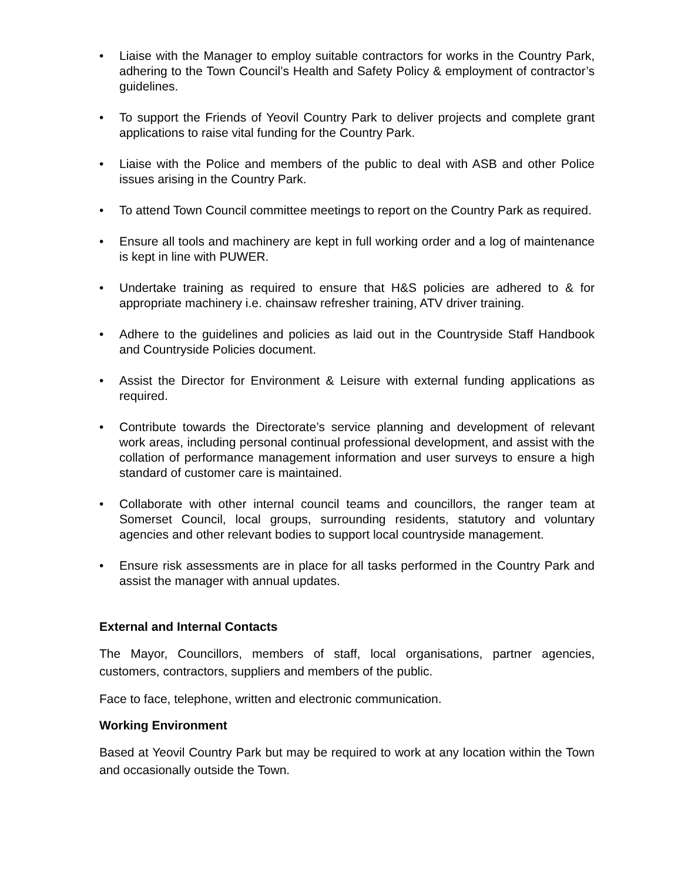• Liaise with the Manager to employ suitable contractors for works in the Country Park, adhering to the Town Council’s Health and Safety Policy & employment of contractor’s guidelines.
• To support the Friends of Yeovil Country Park to deliver projects and complete grant applications to raise vital funding for the Country Park.
• Liaise with the Police and members of the public to deal with ASB and other Police issues arising in the Country Park.
• To attend Town Council committee meetings to report on the Country Park as required.
• Ensure all tools and machinery are kept in full working order and a log of maintenance is kept in line with PUWER.
• Undertake training as required to ensure that H&S policies are adhered to & for appropriate machinery i.e. chainsaw refresher training, ATV driver training.
• Adhere to the guidelines and policies as laid out in the Countryside Staff Handbook and Countryside Policies document.
• Assist the Director for Environment & Leisure with external funding applications as required.
• Contribute towards the Directorate’s service planning and development of relevant work areas, including personal continual professional development, and assist with the collation of performance management information and user surveys to ensure a high standard of customer care is maintained.
• Collaborate with other internal council teams and councillors, the ranger team at Somerset Council, local groups, surrounding residents, statutory and voluntary agencies and other relevant bodies to support local countryside management.
• Ensure risk assessments are in place for all tasks performed in the Country Park and assist the manager with annual updates.
External and Internal Contacts
The Mayor, Councillors, members of staff, local organisations, partner agencies, customers, contractors, suppliers and members of the public.
Face to face, telephone, written and electronic communication.
Working Environment
Based at Yeovil Country Park but may be required to work at any location within the Town and occasionally outside the Town.